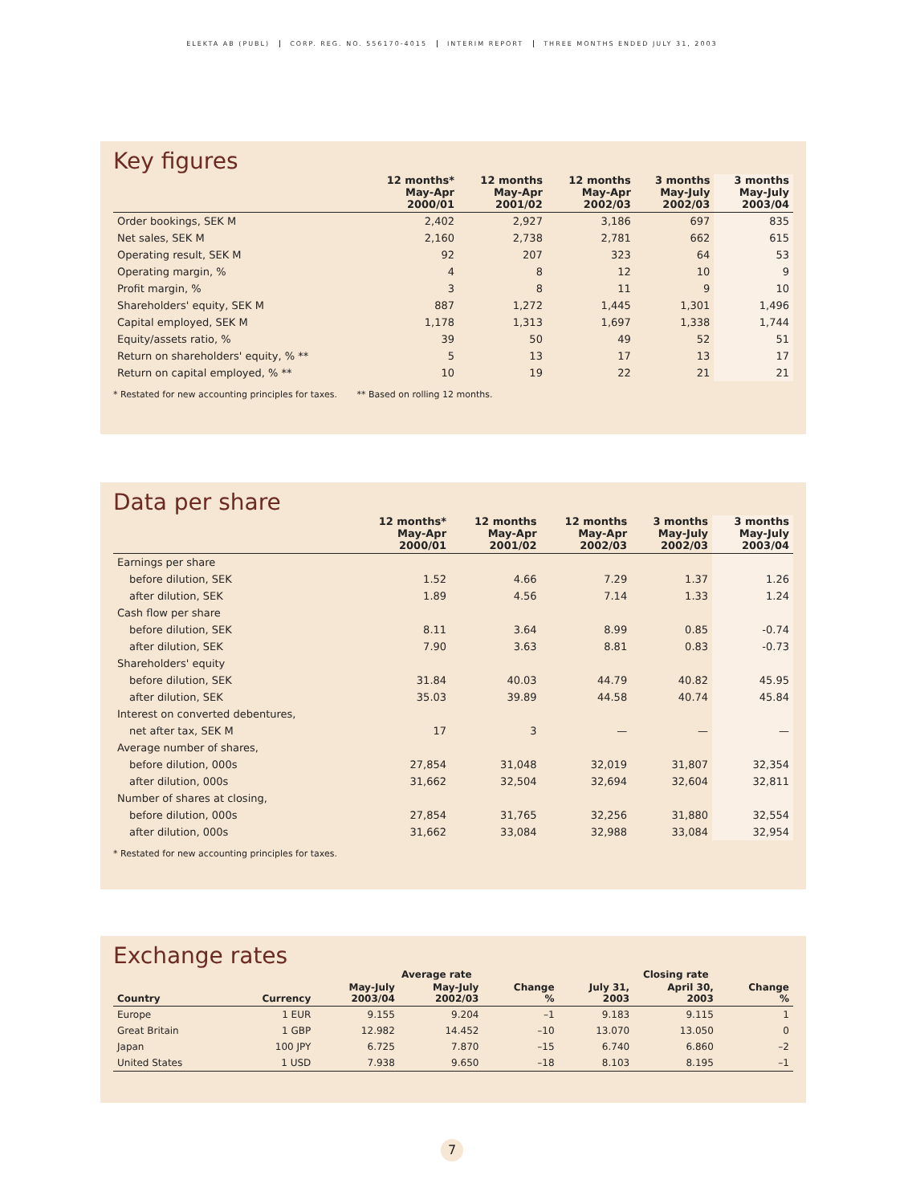ELEKTA AB (PUBL) CORP. REG. NO. 556170-4015 INTERIM REPORT THREE MONTHS ENDED JULY 31, 2003
Key figures
| | 12 months* May-Apr 2000/01 | 12 months May-Apr 2001/02 | 12 months May-Apr 2002/03 | 3 months May-July 2002/03 | 3 months May-July 2003/04 |
| --- | --- | --- | --- | --- | --- |
| Order bookings, SEK M | 2,402 | 2,927 | 3,186 | 697 | 835 |
| Net sales, SEK M | 2,160 | 2,738 | 2,781 | 662 | 615 |
| Operating result, SEK M | 92 | 207 | 323 | 64 | 53 |
| Operating margin, % | 4 | 8 | 12 | 10 | 9 |
| Profit margin, % | 3 | 8 | 11 | 9 | 10 |
| Shareholders' equity, SEK M | 887 | 1,272 | 1,445 | 1,301 | 1,496 |
| Capital employed, SEK M | 1,178 | 1,313 | 1,697 | 1,338 | 1,744 |
| Equity/assets ratio, % | 39 | 50 | 49 | 52 | 51 |
| Return on shareholders' equity, % ** | 5 | 13 | 17 | 13 | 17 |
| Return on capital employed, % ** | 10 | 19 | 22 | 21 | 21 |
* Restated for new accounting principles for taxes. ** Based on rolling 12 months.
Data per share
| | 12 months* May-Apr 2000/01 | 12 months May-Apr 2001/02 | 12 months May-Apr 2002/03 | 3 months May-July 2002/03 | 3 months May-July 2003/04 |
| --- | --- | --- | --- | --- | --- |
| Earnings per share | | | | | |
| before dilution, SEK | 1.52 | 4.66 | 7.29 | 1.37 | 1.26 |
| after dilution, SEK | 1.89 | 4.56 | 7.14 | 1.33 | 1.24 |
| Cash flow per share | | | | | |
| before dilution, SEK | 8.11 | 3.64 | 8.99 | 0.85 | -0.74 |
| after dilution, SEK | 7.90 | 3.63 | 8.81 | 0.83 | -0.73 |
| Shareholders' equity | | | | | |
| before dilution, SEK | 31.84 | 40.03 | 44.79 | 40.82 | 45.95 |
| after dilution, SEK | 35.03 | 39.89 | 44.58 | 40.74 | 45.84 |
| Interest on converted debentures, | | | | | |
| net after tax, SEK M | 17 | 3 | — | — | — |
| Average number of shares, | | | | | |
| before dilution, 000s | 27,854 | 31,048 | 32,019 | 31,807 | 32,354 |
| after dilution, 000s | 31,662 | 32,504 | 32,694 | 32,604 | 32,811 |
| Number of shares at closing, | | | | | |
| before dilution, 000s | 27,854 | 31,765 | 32,256 | 31,880 | 32,554 |
| after dilution, 000s | 31,662 | 33,084 | 32,988 | 33,084 | 32,954 |
* Restated for new accounting principles for taxes.
Exchange rates
| | | Average rate | | | Closing rate | | |
| --- | --- | --- | --- | --- | --- | --- | --- |
| Country | Currency | May-July 2003/04 | May-July 2002/03 | Change % | July 31, 2003 | April 30, 2003 | Change % |
| Europe | 1 EUR | 9.155 | 9.204 | –1 | 9.183 | 9.115 | 1 |
| Great Britain | 1 GBP | 12.982 | 14.452 | –10 | 13.070 | 13.050 | 0 |
| Japan | 100 JPY | 6.725 | 7.870 | –15 | 6.740 | 6.860 | –2 |
| United States | 1 USD | 7.938 | 9.650 | –18 | 8.103 | 8.195 | –1 |
7